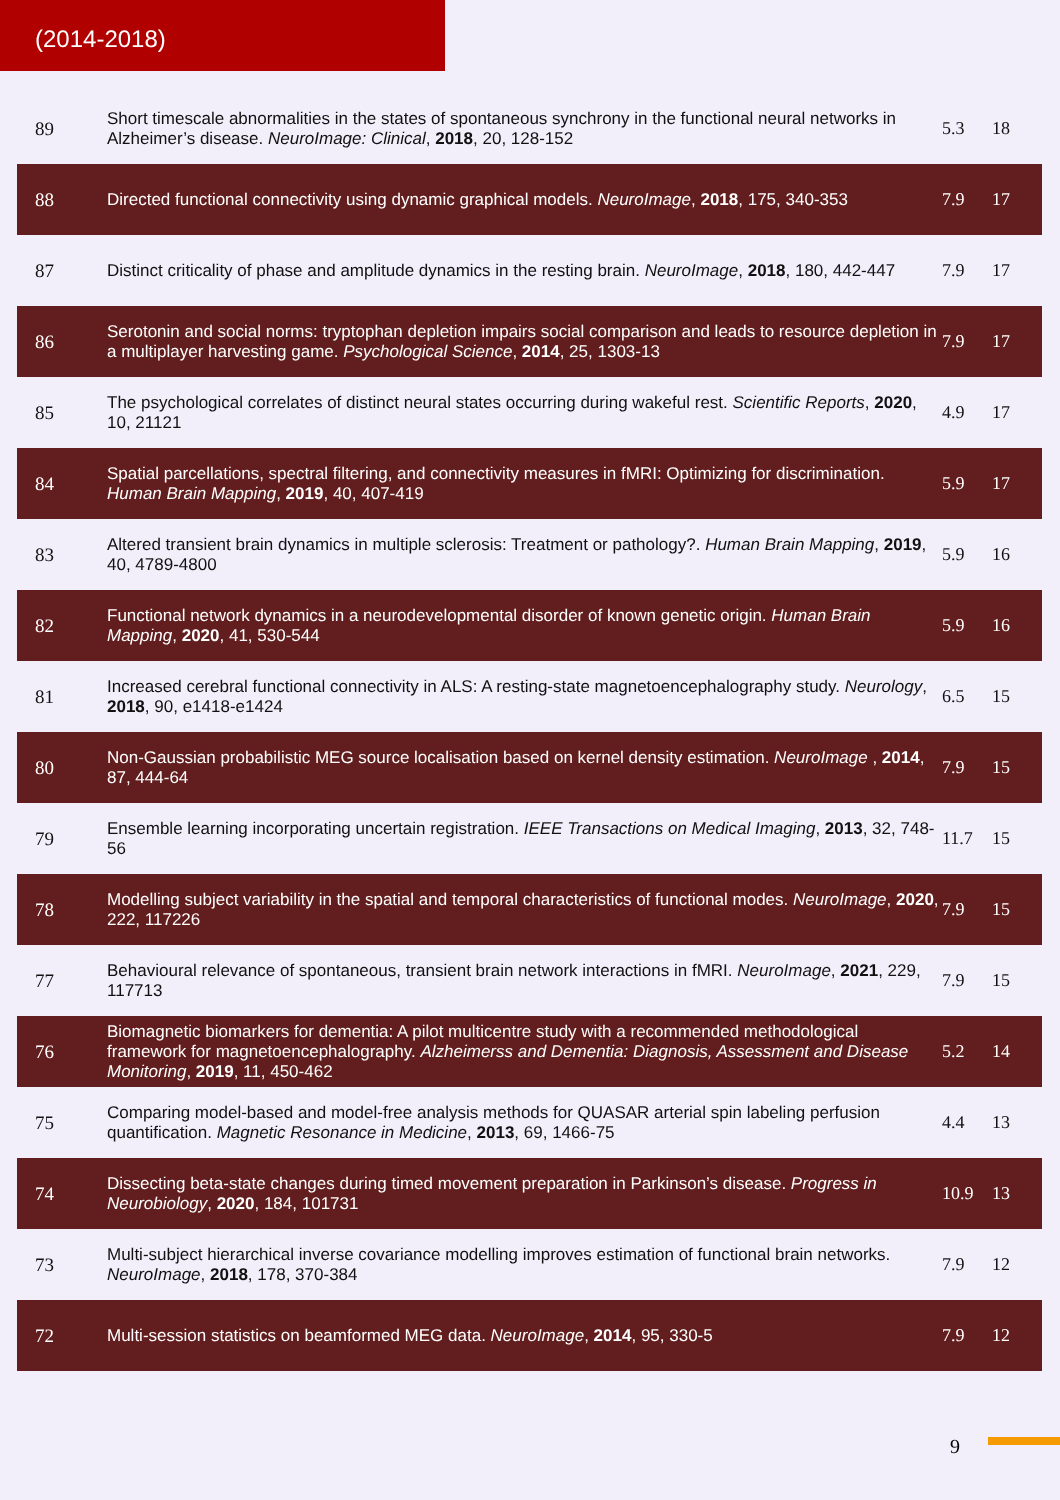(2014-2018)
| 89 | Short timescale abnormalities in the states of spontaneous synchrony in the functional neural networks in Alzheimer’s disease. NeuroImage: Clinical , 2018 , 20, 128-152 | 5.3 | 18 |
| 88 | Directed functional connectivity using dynamic graphical models. NeuroImage , 2018 , 175, 340-353 | 7.9 | 17 |
| 87 | Distinct criticality of phase and amplitude dynamics in the resting brain. NeuroImage , 2018 , 180, 442-447 | 7.9 | 17 |
| 86 | Serotonin and social norms: tryptophan depletion impairs social comparison and leads to resource depletion in a multiplayer harvesting game. Psychological Science , 2014 , 25, 1303-13 | 7.9 | 17 |
| 85 | The psychological correlates of distinct neural states occurring during wakeful rest. Scientific Reports , 2020 , 10, 21121 | 4.9 | 17 |
| 84 | Spatial parcellations, spectral filtering, and connectivity measures in fMRI: Optimizing for discrimination. Human Brain Mapping , 2019 , 40, 407-419 | 5.9 | 17 |
| 83 | Altered transient brain dynamics in multiple sclerosis: Treatment or pathology?. Human Brain Mapping , 2019 , 40, 4789-4800 | 5.9 | 16 |
| 82 | Functional network dynamics in a neurodevelopmental disorder of known genetic origin. Human Brain Mapping , 2020 , 41, 530-544 | 5.9 | 16 |
| 81 | Increased cerebral functional connectivity in ALS: A resting-state magnetoencephalography study. Neurology , 2018 , 90, e1418-e1424 | 6.5 | 15 |
| 80 | Non-Gaussian probabilistic MEG source localisation based on kernel density estimation. NeuroImage , 2014 , 87, 444-64 | 7.9 | 15 |
| 79 | Ensemble learning incorporating uncertain registration. IEEE Transactions on Medical Imaging , 2013 , 32, 748-56 | 11.7 | 15 |
| 78 | Modelling subject variability in the spatial and temporal characteristics of functional modes. NeuroImage , 2020 , 222, 117226 | 7.9 | 15 |
| 77 | Behavioural relevance of spontaneous, transient brain network interactions in fMRI. NeuroImage , 2021 , 229, 117713 | 7.9 | 15 |
| 76 | Biomagnetic biomarkers for dementia: A pilot multicentre study with a recommended methodological framework for magnetoencephalography. Alzheimerss and Dementia: Diagnosis, Assessment and Disease Monitoring , 2019 , 11, 450-462 | 5.2 | 14 |
| 75 | Comparing model-based and model-free analysis methods for QUASAR arterial spin labeling perfusion quantification. Magnetic Resonance in Medicine , 2013 , 69, 1466-75 | 4.4 | 13 |
| 74 | Dissecting beta-state changes during timed movement preparation in Parkinson’s disease. Progress in Neurobiology , 2020 , 184, 101731 | 10.9 | 13 |
| 73 | Multi-subject hierarchical inverse covariance modelling improves estimation of functional brain networks. NeuroImage , 2018 , 178, 370-384 | 7.9 | 12 |
| 72 | Multi-session statistics on beamformed MEG data. NeuroImage , 2014 , 95, 330-5 | 7.9 | 12 |
9